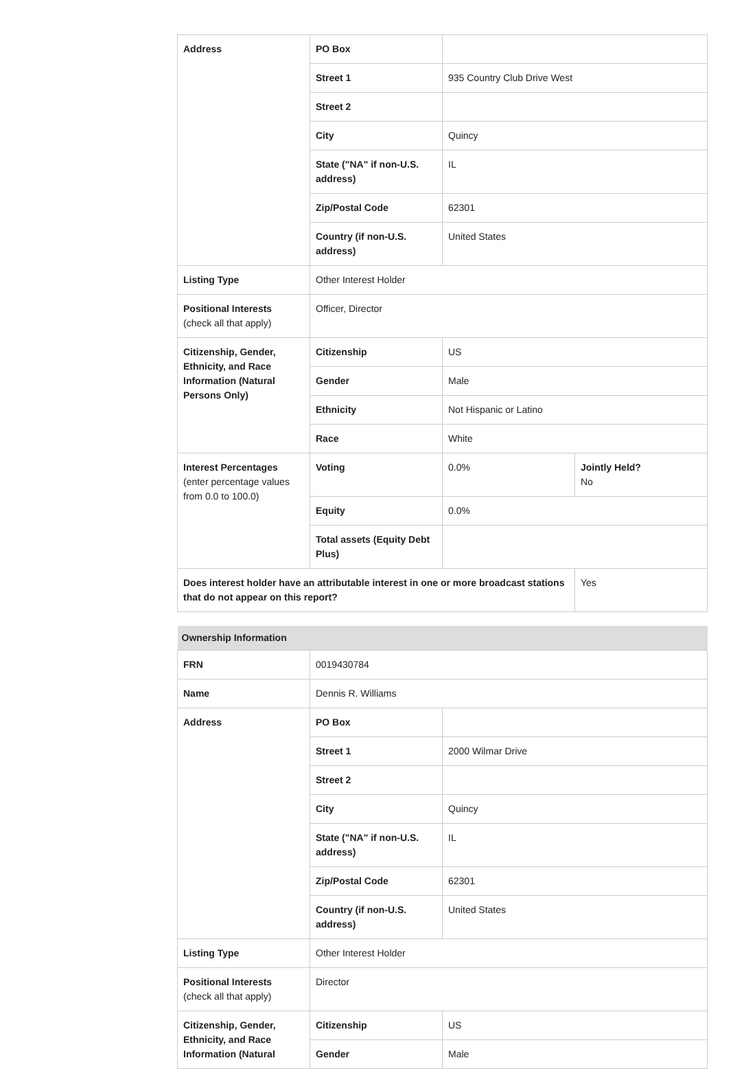| Address | PO Box | | |
| | Street 1 | 935 Country Club Drive West | |
| | Street 2 | | |
| | City | Quincy | |
| | State ("NA" if non-U.S. address) | IL | |
| | Zip/Postal Code | 62301 | |
| | Country (if non-U.S. address) | United States | |
| Listing Type | Other Interest Holder | | |
| Positional Interests (check all that apply) | Officer, Director | | |
| Citizenship, Gender, Ethnicity, and Race Information (Natural Persons Only) | Citizenship | US | |
| | Gender | Male | |
| | Ethnicity | Not Hispanic or Latino | |
| | Race | White | |
| Interest Percentages (enter percentage values from 0.0 to 100.0) | Voting | 0.0% | Jointly Held? No |
| | Equity | 0.0% | |
| | Total assets (Equity Debt Plus) | | |
| Does interest holder have an attributable interest in one or more broadcast stations that do not appear on this report? | | | Yes |
| Ownership Information | | |
| FRN | 0019430784 | |
| Name | Dennis R. Williams | |
| Address | PO Box | |
| | Street 1 | 2000 Wilmar Drive |
| | Street 2 | |
| | City | Quincy |
| | State ("NA" if non-U.S. address) | IL |
| | Zip/Postal Code | 62301 |
| | Country (if non-U.S. address) | United States |
| Listing Type | Other Interest Holder | |
| Positional Interests (check all that apply) | Director | |
| Citizenship, Gender, Ethnicity, and Race Information (Natural | Citizenship | US |
| | Gender | Male |